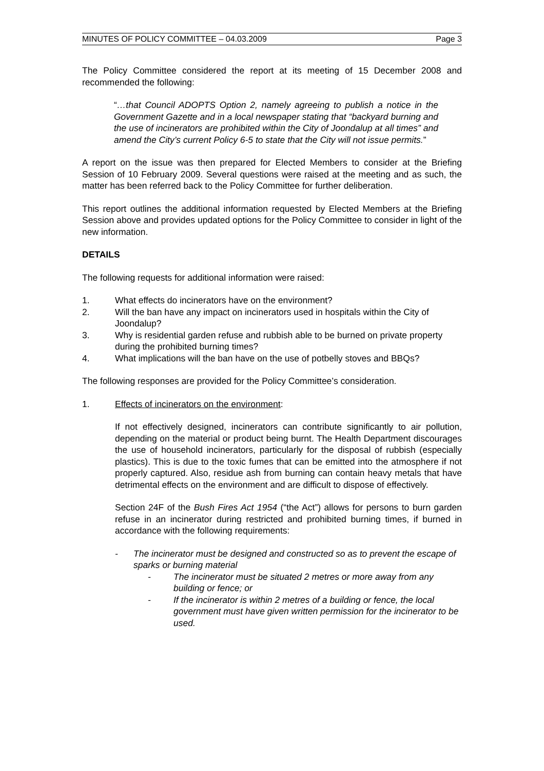MINUTES OF POLICY COMMITTEE – 04.03.2009 Page 3
The Policy Committee considered the report at its meeting of 15 December 2008 and recommended the following:
“…that Council ADOPTS Option 2, namely agreeing to publish a notice in the Government Gazette and in a local newspaper stating that “backyard burning and the use of incinerators are prohibited within the City of Joondalup at all times” and amend the City’s current Policy 6-5 to state that the City will not issue permits.”
A report on the issue was then prepared for Elected Members to consider at the Briefing Session of 10 February 2009. Several questions were raised at the meeting and as such, the matter has been referred back to the Policy Committee for further deliberation.
This report outlines the additional information requested by Elected Members at the Briefing Session above and provides updated options for the Policy Committee to consider in light of the new information.
DETAILS
The following requests for additional information were raised:
1. What effects do incinerators have on the environment?
2. Will the ban have any impact on incinerators used in hospitals within the City of Joondalup?
3. Why is residential garden refuse and rubbish able to be burned on private property during the prohibited burning times?
4. What implications will the ban have on the use of potbelly stoves and BBQs?
The following responses are provided for the Policy Committee’s consideration.
1. Effects of incinerators on the environment:
If not effectively designed, incinerators can contribute significantly to air pollution, depending on the material or product being burnt. The Health Department discourages the use of household incinerators, particularly for the disposal of rubbish (especially plastics). This is due to the toxic fumes that can be emitted into the atmosphere if not properly captured. Also, residue ash from burning can contain heavy metals that have detrimental effects on the environment and are difficult to dispose of effectively.
Section 24F of the Bush Fires Act 1954 (“the Act”) allows for persons to burn garden refuse in an incinerator during restricted and prohibited burning times, if burned in accordance with the following requirements:
- The incinerator must be designed and constructed so as to prevent the escape of sparks or burning material
- The incinerator must be situated 2 metres or more away from any building or fence; or
- If the incinerator is within 2 metres of a building or fence, the local government must have given written permission for the incinerator to be used.